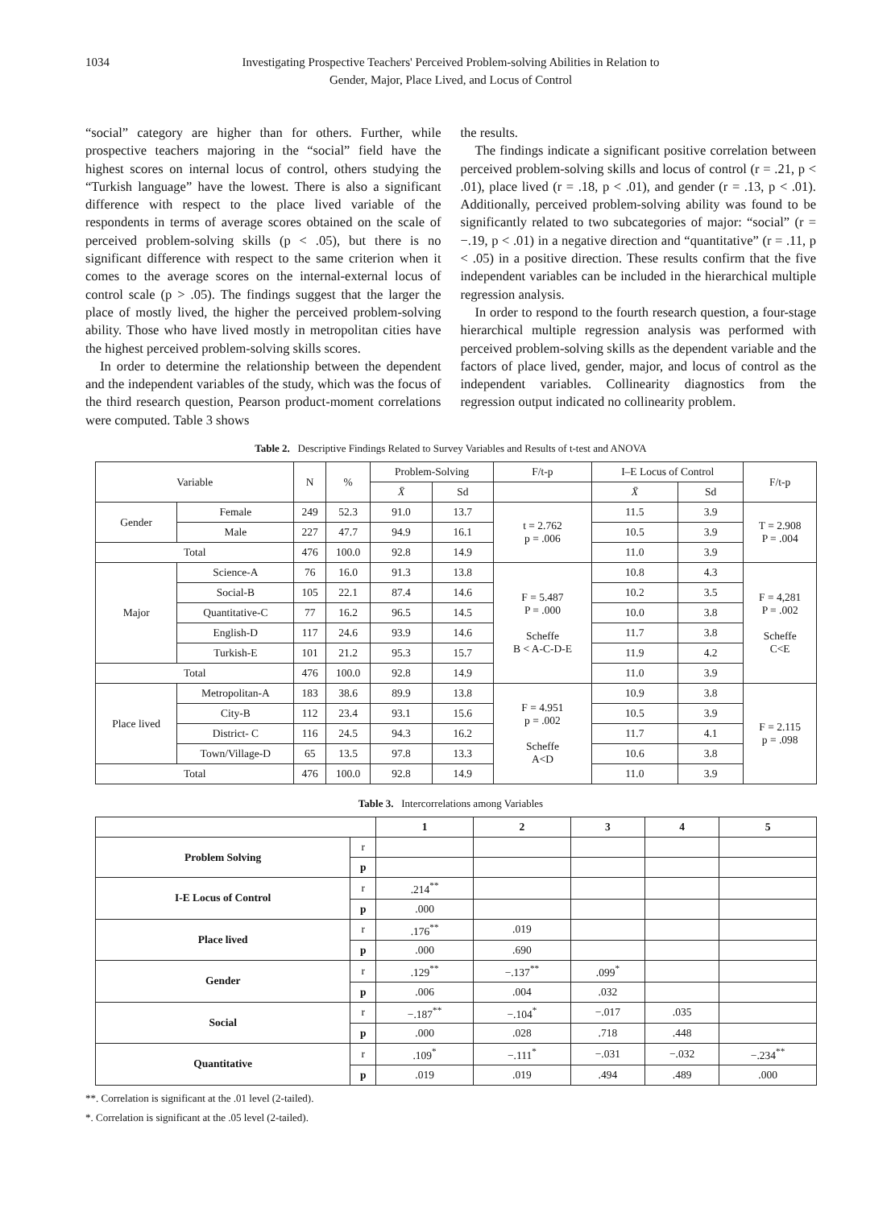1034 Investigating Prospective Teachers' Perceived Problem-solving Abilities in Relation to
Gender, Major, Place Lived, and Locus of Control
“social” category are higher than for others. Further, while prospective teachers majoring in the “social” field have the highest scores on internal locus of control, others studying the “Turkish language” have the lowest. There is also a significant difference with respect to the place lived variable of the respondents in terms of average scores obtained on the scale of perceived problem-solving skills (p < .05), but there is no significant difference with respect to the same criterion when it comes to the average scores on the internal-external locus of control scale (p > .05). The findings suggest that the larger the place of mostly lived, the higher the perceived problem-solving ability. Those who have lived mostly in metropolitan cities have the highest perceived problem-solving skills scores.
In order to determine the relationship between the dependent and the independent variables of the study, which was the focus of the third research question, Pearson product-moment correlations were computed. Table 3 shows
the results.
The findings indicate a significant positive correlation between perceived problem-solving skills and locus of control (r = .21, p < .01), place lived (r = .18, p < .01), and gender (r = .13, p < .01). Additionally, perceived problem-solving ability was found to be significantly related to two subcategories of major: “social” (r = −.19, p < .01) in a negative direction and “quantitative” (r = .11, p < .05) in a positive direction. These results confirm that the five independent variables can be included in the hierarchical multiple regression analysis.
In order to respond to the fourth research question, a four-stage hierarchical multiple regression analysis was performed with perceived problem-solving skills as the dependent variable and the factors of place lived, gender, major, and locus of control as the independent variables. Collinearity diagnostics from the regression output indicated no collinearity problem.
Table 2. Descriptive Findings Related to Survey Variables and Results of t-test and ANOVA
| Variable | | N | % | Problem-Solving | | F/t-p | I–E Locus of Control | | F/t-p |
| --- | --- | --- | --- | --- | --- | --- | --- | --- | --- |
| | | | | X̄ | Sd | | X̄ | Sd | |
| Gender | Female | 249 | 52.3 | 91.0 | 13.7 | t = 2.762 p = .006 | 11.5 | 3.9 | T = 2.908 P = .004 |
| | Male | 227 | 47.7 | 94.9 | 16.1 | | 10.5 | 3.9 | |
| Total | | 476 | 100.0 | 92.8 | 14.9 | | 11.0 | 3.9 | |
| Major | Science-A | 76 | 16.0 | 91.3 | 13.8 | F = 5.487 P = .000 Scheffe B < A-C-D-E | 10.8 | 4.3 | F = 4,281 P = .002 Scheffe C<E |
| | Social-B | 105 | 22.1 | 87.4 | 14.6 | | 10.2 | 3.5 | |
| | Quantitative-C | 77 | 16.2 | 96.5 | 14.5 | | 10.0 | 3.8 | |
| | English-D | 117 | 24.6 | 93.9 | 14.6 | | 11.7 | 3.8 | |
| | Turkish-E | 101 | 21.2 | 95.3 | 15.7 | | 11.9 | 4.2 | |
| Total | | 476 | 100.0 | 92.8 | 14.9 | | 11.0 | 3.9 | |
| Place lived | Metropolitan-A | 183 | 38.6 | 89.9 | 13.8 | F = 4.951 p = .002 Scheffe A<D | 10.9 | 3.8 | F = 2.115 p = .098 |
| | City-B | 112 | 23.4 | 93.1 | 15.6 | | 10.5 | 3.9 | |
| | District- C | 116 | 24.5 | 94.3 | 16.2 | | 11.7 | 4.1 | |
| | Town/Village-D | 65 | 13.5 | 97.8 | 13.3 | | 10.6 | 3.8 | |
| Total | | 476 | 100.0 | 92.8 | 14.9 | | 11.0 | 3.9 | |
Table 3. Intercorrelations among Variables
| | | 1 | 2 | 3 | 4 | 5 |
| --- | --- | --- | --- | --- | --- | --- |
| Problem Solving | r | | | | | |
| | p | | | | | |
| I-E Locus of Control | r | .214<sup>**</sup> | | | | |
| | p | .000 | | | | |
| Place lived | r | .176<sup>**</sup> | .019 | | | |
| | p | .000 | .690 | | | |
| Gender | r | .129<sup>**</sup> | −.137<sup>**</sup> | .099<sup>*</sup> | | |
| | p | .006 | .004 | .032 | | |
| Social | r | −.187<sup>**</sup> | −.104<sup>*</sup> | −.017 | .035 | |
| | p | .000 | .028 | .718 | .448 | |
| Quantitative | r | .109<sup>*</sup> | −.111<sup>*</sup> | −.031 | −.032 | −.234<sup>**</sup> |
| | p | .019 | .019 | .494 | .489 | .000 |
**. Correlation is significant at the .01 level (2-tailed).
*. Correlation is significant at the .05 level (2-tailed).